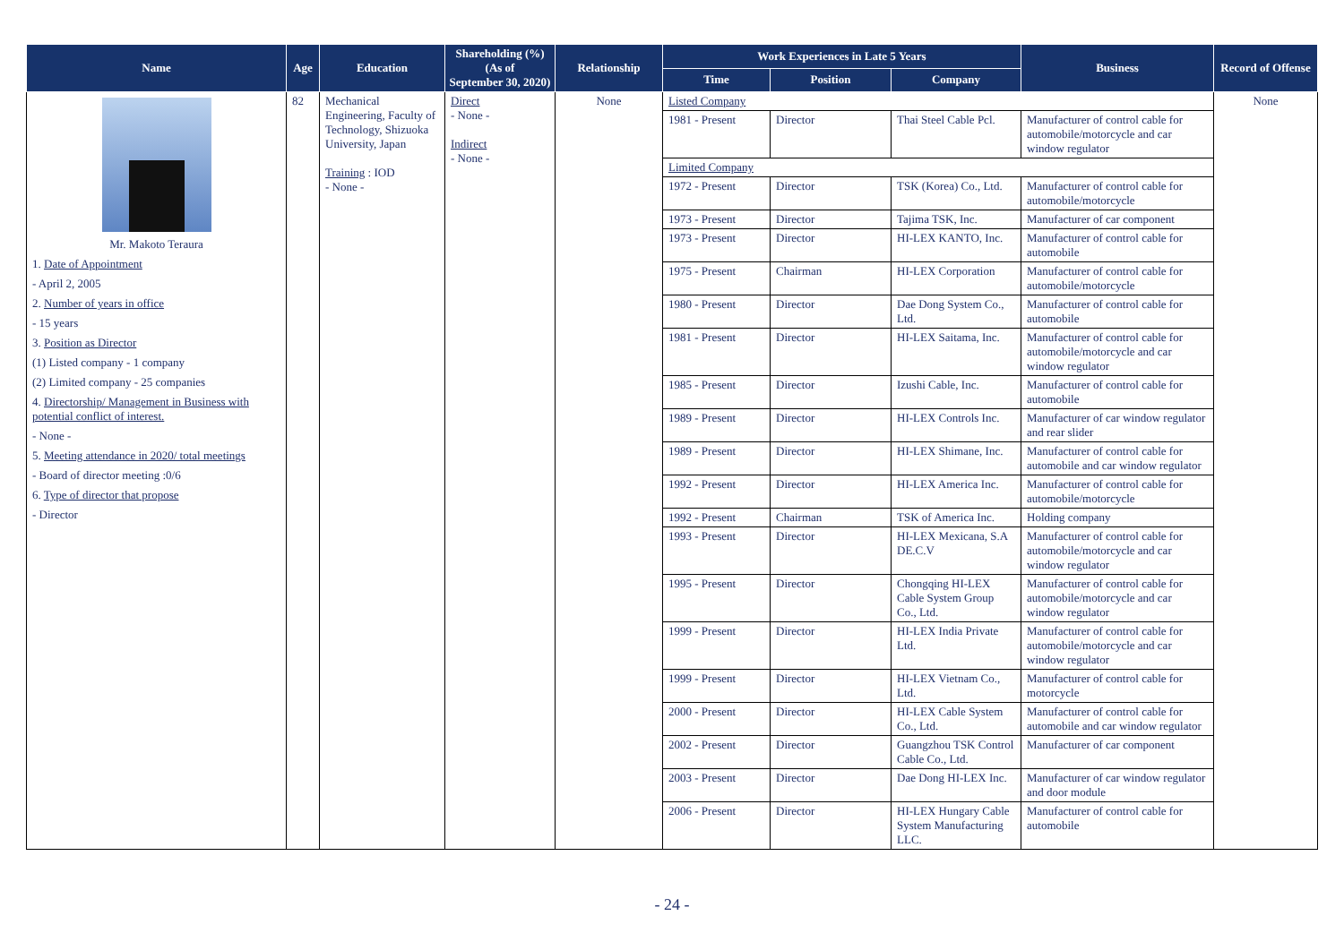| Name | Age | Education | Shareholding (%) (As of September 30, 2020) | Relationship | Work Experiences in Late 5 Years | | | Business | Record of Offense |
| --- | --- | --- | --- | --- | --- | --- | --- | --- | --- |
| | | | | | Time | Position | Company | | |
| Mr. Makoto Teraura 1. Date of Appointment - April 2, 2005 2. Number of years in office - 15 years 3. Position as Director (1) Listed company - 1 company (2) Limited company - 25 companies 4. Directorship/ Management in Business with potential conflict of interest. - None - 5. Meeting attendance in 2020/ total meetings - Board of director meeting :0/6 6. Type of director that propose - Director | 82 | Mechanical Engineering, Faculty of Technology, Shizuoka University, Japan Training : IOD - None - | Direct - None - Indirect - None - | None | Listed Company | | | | None |
| | | | | | 1981 - Present | Director | Thai Steel Cable Pcl. | Manufacturer of control cable for automobile/motorcycle and car window regulator | |
| | | | | | Limited Company | | | | |
| | | | | | 1972 - Present | Director | TSK (Korea) Co., Ltd. | Manufacturer of control cable for automobile/motorcycle | |
| | | | | | 1973 - Present | Director | Tajima TSK, Inc. | Manufacturer of car component | |
| | | | | | 1973 - Present | Director | HI-LEX KANTO, Inc. | Manufacturer of control cable for automobile | |
| | | | | | 1975 - Present | Chairman | HI-LEX Corporation | Manufacturer of control cable for automobile/motorcycle | |
| | | | | | 1980 - Present | Director | Dae Dong System Co., Ltd. | Manufacturer of control cable for automobile | |
| | | | | | 1981 - Present | Director | HI-LEX Saitama, Inc. | Manufacturer of control cable for automobile/motorcycle and car window regulator | |
| | | | | | 1985 - Present | Director | Izushi Cable, Inc. | Manufacturer of control cable for automobile | |
| | | | | | 1989 - Present | Director | HI-LEX Controls Inc. | Manufacturer of car window regulator and rear slider | |
| | | | | | 1989 - Present | Director | HI-LEX Shimane, Inc. | Manufacturer of control cable for automobile and car window regulator | |
| | | | | | 1992 - Present | Director | HI-LEX America Inc. | Manufacturer of control cable for automobile/motorcycle | |
| | | | | | 1992 - Present | Chairman | TSK of America Inc. | Holding company | |
| | | | | | 1993 - Present | Director | HI-LEX Mexicana, S.A DE.C.V | Manufacturer of control cable for automobile/motorcycle and car window regulator | |
| | | | | | 1995 - Present | Director | Chongqing HI-LEX Cable System Group Co., Ltd. | Manufacturer of control cable for automobile/motorcycle and car window regulator | |
| | | | | | 1999 - Present | Director | HI-LEX India Private Ltd. | Manufacturer of control cable for automobile/motorcycle and car window regulator | |
| | | | | | 1999 - Present | Director | HI-LEX Vietnam Co., Ltd. | Manufacturer of control cable for motorcycle | |
| | | | | | 2000 - Present | Director | HI-LEX Cable System Co., Ltd. | Manufacturer of control cable for automobile and car window regulator | |
| | | | | | 2002 - Present | Director | Guangzhou TSK Control Cable Co., Ltd. | Manufacturer of car component | |
| | | | | | 2003 - Present | Director | Dae Dong HI-LEX Inc. | Manufacturer of car window regulator and door module | |
| | | | | | 2006 - Present | Director | HI-LEX Hungary Cable System Manufacturing LLC. | Manufacturer of control cable for automobile | |
- 24 -